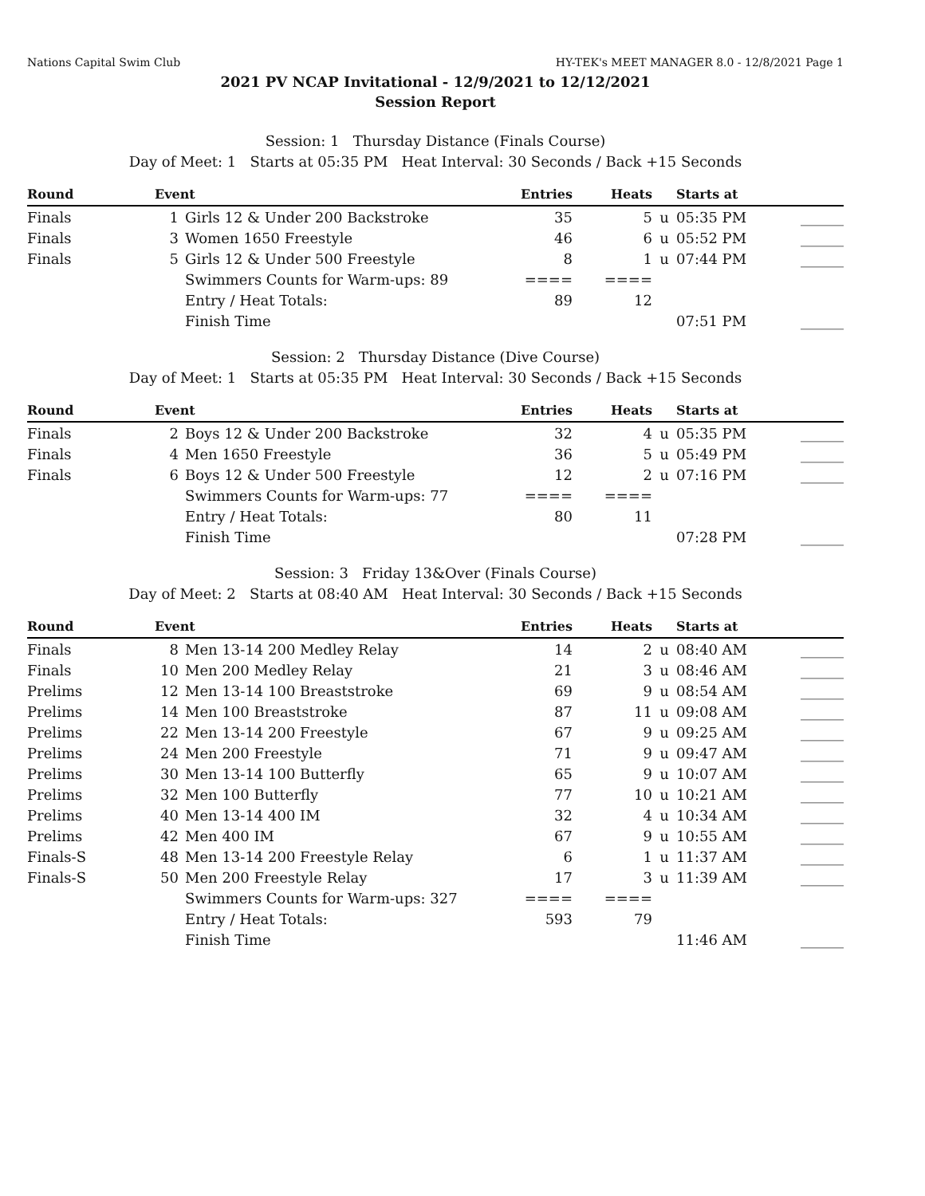Nations Capital Swim Club HY-TEK's MEET MANAGER 8.0 - 12/8/2021 Page 1
2021 PV NCAP Invitational - 12/9/2021 to 12/12/2021
Session Report
Session: 1 Thursday Distance (Finals Course)
Day of Meet: 1 Starts at 05:35 PM Heat Interval: 30 Seconds / Back +15 Seconds
| Round | Event | | Entries | Heats | | Starts at | |
| --- | --- | --- | --- | --- | --- | --- | --- |
| Finals | 1 | Girls 12 & Under 200 Backstroke | 35 | 5 | u | 05:35 PM | ______ |
| Finals | 3 | Women 1650 Freestyle | 46 | 6 | u | 05:52 PM | ______ |
| Finals | 5 | Girls 12 & Under 500 Freestyle | 8 | 1 | u | 07:44 PM | ______ |
| | | Swimmers Counts for Warm-ups: 89 | ==== | ==== | | | |
| | | Entry / Heat Totals: | 89 | 12 | | | |
| | | Finish Time | | | | 07:51 PM | ______ |
Session: 2 Thursday Distance (Dive Course)
Day of Meet: 1 Starts at 05:35 PM Heat Interval: 30 Seconds / Back +15 Seconds
| Round | Event | | Entries | Heats | | Starts at | |
| --- | --- | --- | --- | --- | --- | --- | --- |
| Finals | 2 | Boys 12 & Under 200 Backstroke | 32 | 4 | u | 05:35 PM | ______ |
| Finals | 4 | Men 1650 Freestyle | 36 | 5 | u | 05:49 PM | ______ |
| Finals | 6 | Boys 12 & Under 500 Freestyle | 12 | 2 | u | 07:16 PM | ______ |
| | | Swimmers Counts for Warm-ups: 77 | ==== | ==== | | | |
| | | Entry / Heat Totals: | 80 | 11 | | | |
| | | Finish Time | | | | 07:28 PM | ______ |
Session: 3 Friday 13&Over (Finals Course)
Day of Meet: 2 Starts at 08:40 AM Heat Interval: 30 Seconds / Back +15 Seconds
| Round | Event | | Entries | Heats | | Starts at | |
| --- | --- | --- | --- | --- | --- | --- | --- |
| Finals | 8 | Men 13-14 200 Medley Relay | 14 | 2 | u | 08:40 AM | ______ |
| Finals | 10 | Men 200 Medley Relay | 21 | 3 | u | 08:46 AM | ______ |
| Prelims | 12 | Men 13-14 100 Breaststroke | 69 | 9 | u | 08:54 AM | ______ |
| Prelims | 14 | Men 100 Breaststroke | 87 | 11 | u | 09:08 AM | ______ |
| Prelims | 22 | Men 13-14 200 Freestyle | 67 | 9 | u | 09:25 AM | ______ |
| Prelims | 24 | Men 200 Freestyle | 71 | 9 | u | 09:47 AM | ______ |
| Prelims | 30 | Men 13-14 100 Butterfly | 65 | 9 | u | 10:07 AM | ______ |
| Prelims | 32 | Men 100 Butterfly | 77 | 10 | u | 10:21 AM | ______ |
| Prelims | 40 | Men 13-14 400 IM | 32 | 4 | u | 10:34 AM | ______ |
| Prelims | 42 | Men 400 IM | 67 | 9 | u | 10:55 AM | ______ |
| Finals-S | 48 | Men 13-14 200 Freestyle Relay | 6 | 1 | u | 11:37 AM | ______ |
| Finals-S | 50 | Men 200 Freestyle Relay | 17 | 3 | u | 11:39 AM | ______ |
| | | Swimmers Counts for Warm-ups: 327 | ==== | ==== | | | |
| | | Entry / Heat Totals: | 593 | 79 | | | |
| | | Finish Time | | | | 11:46 AM | ______ |